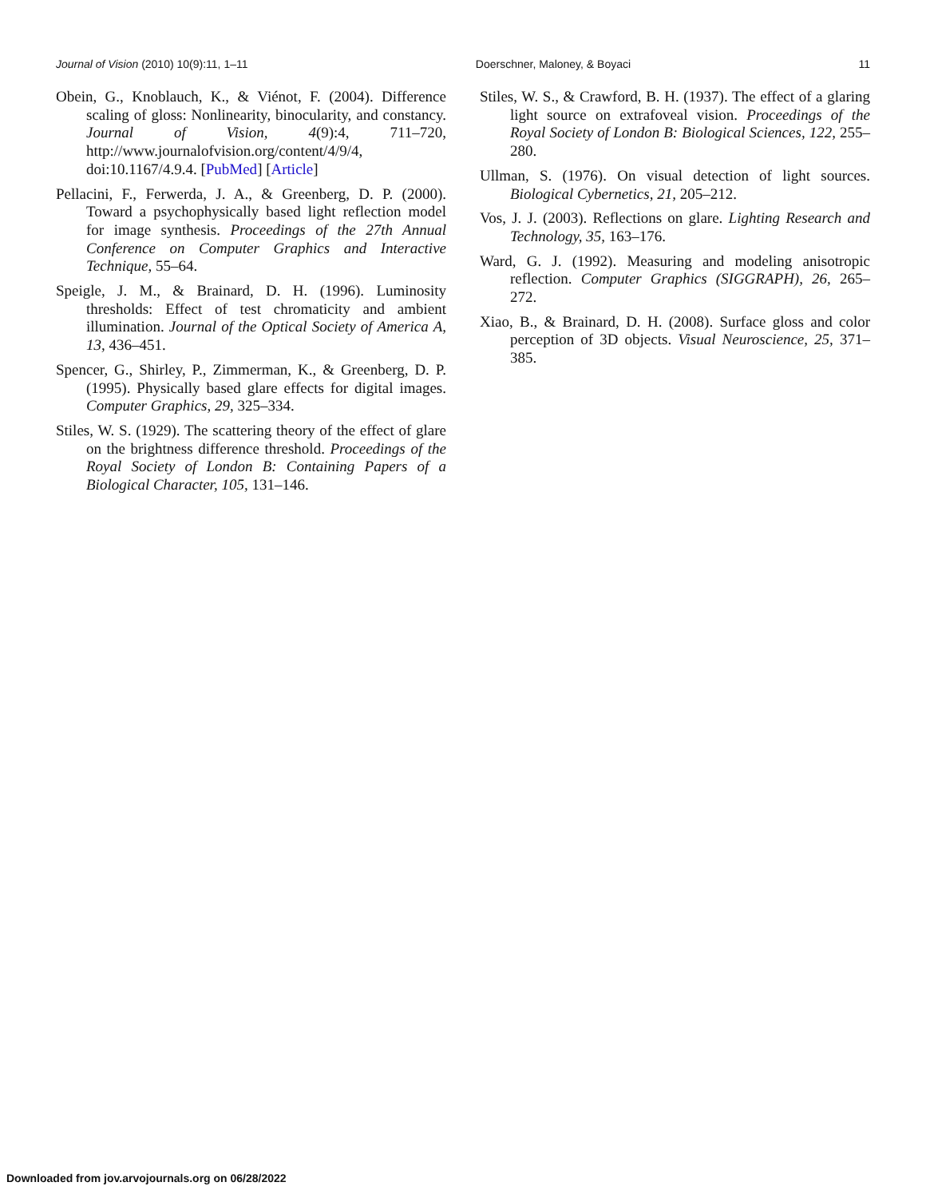Journal of Vision (2010) 10(9):11, 1–11 Doerschner, Maloney, & Boyaci 11
Obein, G., Knoblauch, K., & Viénot, F. (2004). Difference scaling of gloss: Nonlinearity, binocularity, and constancy. Journal of Vision, 4(9):4, 711–720, http://www.journalofvision.org/content/4/9/4, doi:10.1167/4.9.4. [PubMed] [Article]
Pellacini, F., Ferwerda, J. A., & Greenberg, D. P. (2000). Toward a psychophysically based light reflection model for image synthesis. Proceedings of the 27th Annual Conference on Computer Graphics and Interactive Technique, 55–64.
Speigle, J. M., & Brainard, D. H. (1996). Luminosity thresholds: Effect of test chromaticity and ambient illumination. Journal of the Optical Society of America A, 13, 436–451.
Spencer, G., Shirley, P., Zimmerman, K., & Greenberg, D. P. (1995). Physically based glare effects for digital images. Computer Graphics, 29, 325–334.
Stiles, W. S. (1929). The scattering theory of the effect of glare on the brightness difference threshold. Proceedings of the Royal Society of London B: Containing Papers of a Biological Character, 105, 131–146.
Stiles, W. S., & Crawford, B. H. (1937). The effect of a glaring light source on extrafoveal vision. Proceedings of the Royal Society of London B: Biological Sciences, 122, 255–280.
Ullman, S. (1976). On visual detection of light sources. Biological Cybernetics, 21, 205–212.
Vos, J. J. (2003). Reflections on glare. Lighting Research and Technology, 35, 163–176.
Ward, G. J. (1992). Measuring and modeling anisotropic reflection. Computer Graphics (SIGGRAPH), 26, 265–272.
Xiao, B., & Brainard, D. H. (2008). Surface gloss and color perception of 3D objects. Visual Neuroscience, 25, 371–385.
Downloaded from jov.arvojournals.org on 06/28/2022